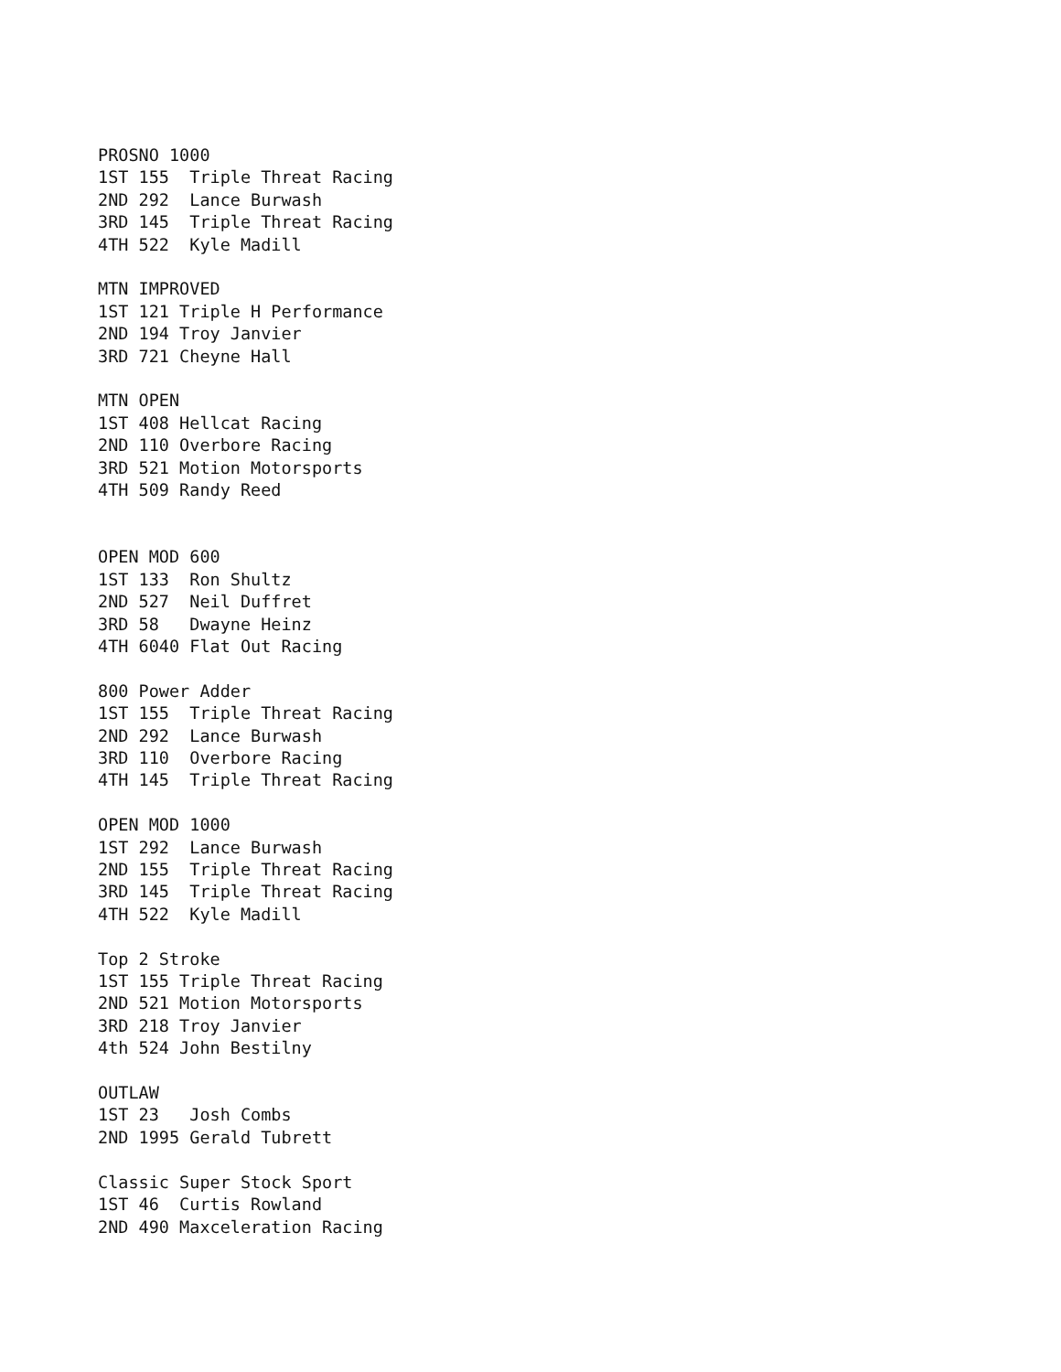PROSNO 1000
1ST 155  Triple Threat Racing
2ND 292  Lance Burwash
3RD 145  Triple Threat Racing
4TH 522  Kyle Madill

MTN IMPROVED
1ST 121 Triple H Performance
2ND 194 Troy Janvier
3RD 721 Cheyne Hall

MTN OPEN
1ST 408 Hellcat Racing
2ND 110 Overbore Racing
3RD 521 Motion Motorsports
4TH 509 Randy Reed


OPEN MOD 600
1ST 133  Ron Shultz
2ND 527  Neil Duffret
3RD 58   Dwayne Heinz
4TH 6040 Flat Out Racing

800 Power Adder
1ST 155  Triple Threat Racing
2ND 292  Lance Burwash
3RD 110  Overbore Racing
4TH 145  Triple Threat Racing

OPEN MOD 1000
1ST 292  Lance Burwash
2ND 155  Triple Threat Racing
3RD 145  Triple Threat Racing
4TH 522  Kyle Madill

Top 2 Stroke
1ST 155 Triple Threat Racing
2ND 521 Motion Motorsports
3RD 218 Troy Janvier
4th 524 John Bestilny

OUTLAW
1ST 23   Josh Combs
2ND 1995 Gerald Tubrett

Classic Super Stock Sport
1ST 46  Curtis Rowland
2ND 490 Maxceleration Racing